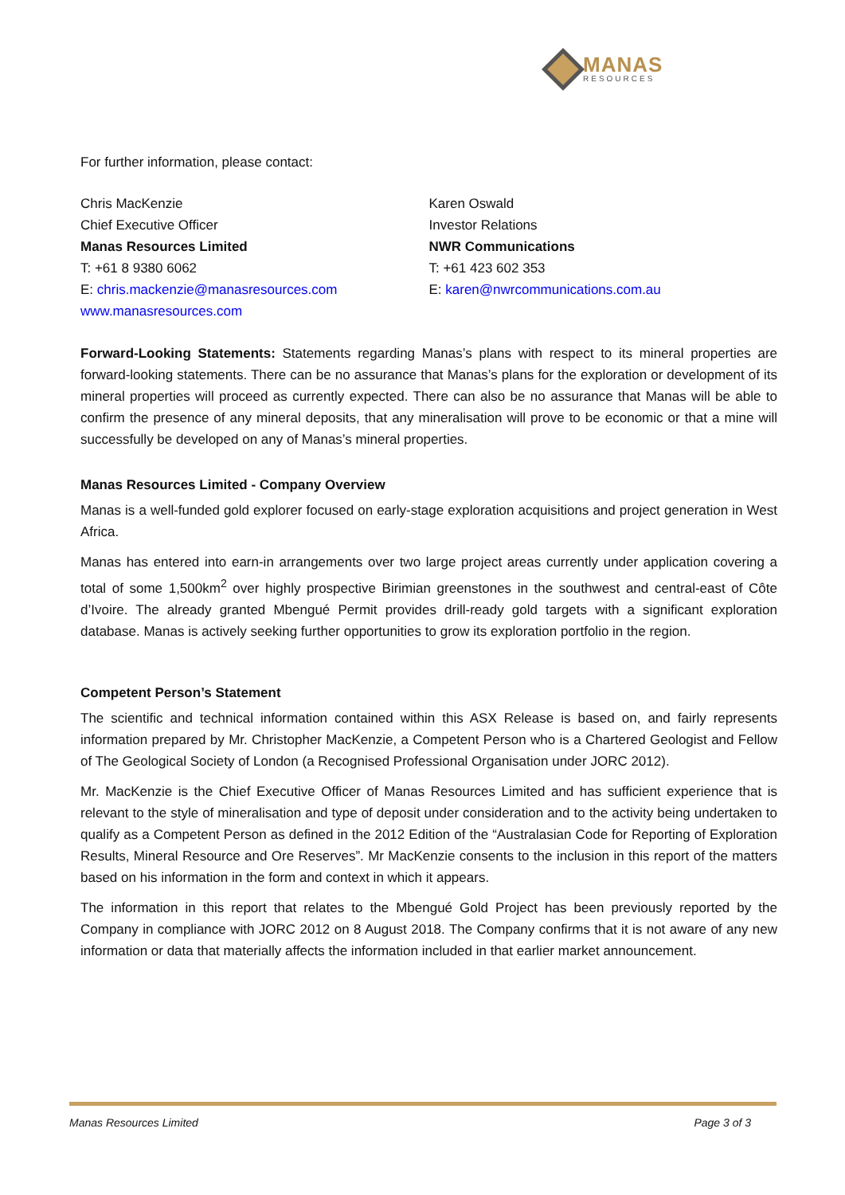MANAS
RESOURCES
For further information, please contact:
Chris MacKenzie
Chief Executive Officer
Manas Resources Limited
T: +61 8 9380 6062
E: chris.mackenzie@manasresources.com
www.manasresources.com
Karen Oswald
Investor Relations
NWR Communications
T: +61 423 602 353
E: karen@nwrcommunications.com.au
Forward-Looking Statements: Statements regarding Manas’s plans with respect to its mineral properties are forward-looking statements. There can be no assurance that Manas’s plans for the exploration or development of its mineral properties will proceed as currently expected. There can also be no assurance that Manas will be able to confirm the presence of any mineral deposits, that any mineralisation will prove to be economic or that a mine will successfully be developed on any of Manas’s mineral properties.
Manas Resources Limited - Company Overview
Manas is a well-funded gold explorer focused on early-stage exploration acquisitions and project generation in West Africa.
Manas has entered into earn-in arrangements over two large project areas currently under application covering a total of some 1,500km<sup>2</sup> over highly prospective Birimian greenstones in the southwest and central-east of Côte d’Ivoire. The already granted Mbengué Permit provides drill-ready gold targets with a significant exploration database. Manas is actively seeking further opportunities to grow its exploration portfolio in the region.
Competent Person’s Statement
The scientific and technical information contained within this ASX Release is based on, and fairly represents information prepared by Mr. Christopher MacKenzie, a Competent Person who is a Chartered Geologist and Fellow of The Geological Society of London (a Recognised Professional Organisation under JORC 2012).
Mr. MacKenzie is the Chief Executive Officer of Manas Resources Limited and has sufficient experience that is relevant to the style of mineralisation and type of deposit under consideration and to the activity being undertaken to qualify as a Competent Person as defined in the 2012 Edition of the “Australasian Code for Reporting of Exploration Results, Mineral Resource and Ore Reserves”. Mr MacKenzie consents to the inclusion in this report of the matters based on his information in the form and context in which it appears.
The information in this report that relates to the Mbengué Gold Project has been previously reported by the Company in compliance with JORC 2012 on 8 August 2018. The Company confirms that it is not aware of any new information or data that materially affects the information included in that earlier market announcement.
Manas Resources Limited Page 3 of 3